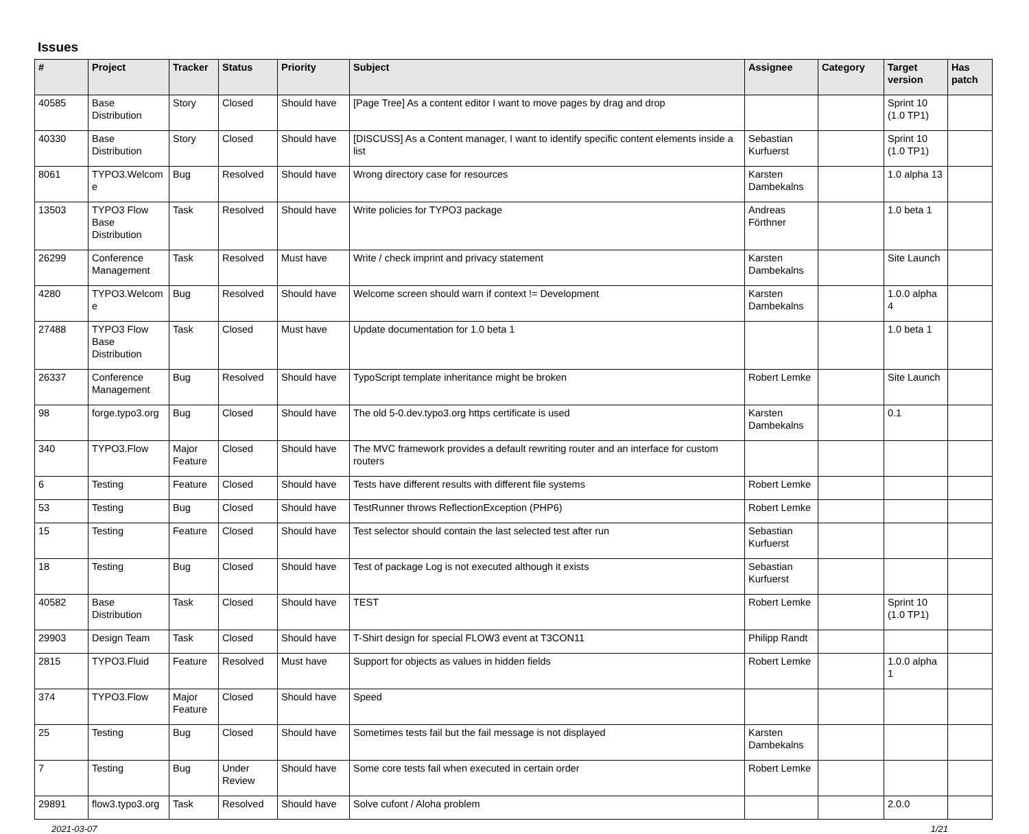Issues
| # | Project | Tracker | Status | Priority | Subject | Assignee | Category | Target version | Has patch |
| --- | --- | --- | --- | --- | --- | --- | --- | --- | --- |
| 40585 | Base Distribution | Story | Closed | Should have | [Page Tree] As a content editor I want to move pages by drag and drop | | | Sprint 10 (1.0 TP1) | |
| 40330 | Base Distribution | Story | Closed | Should have | [DISCUSS] As a Content manager, I want to identify specific content elements inside a list | Sebastian Kurfuerst | | Sprint 10 (1.0 TP1) | |
| 8061 | TYPO3.Welcom e | Bug | Resolved | Should have | Wrong directory case for resources | Karsten Dambekalns | | 1.0 alpha 13 | |
| 13503 | TYPO3 Flow Base Distribution | Task | Resolved | Should have | Write policies for TYPO3 package | Andreas Förthner | | 1.0 beta 1 | |
| 26299 | Conference Management | Task | Resolved | Must have | Write / check imprint and privacy statement | Karsten Dambekalns | | Site Launch | |
| 4280 | TYPO3.Welcom e | Bug | Resolved | Should have | Welcome screen should warn if context != Development | Karsten Dambekalns | | 1.0.0 alpha 4 | |
| 27488 | TYPO3 Flow Base Distribution | Task | Closed | Must have | Update documentation for 1.0 beta 1 | | | 1.0 beta 1 | |
| 26337 | Conference Management | Bug | Resolved | Should have | TypoScript template inheritance might be broken | Robert Lemke | | Site Launch | |
| 98 | forge.typo3.org | Bug | Closed | Should have | The old 5-0.dev.typo3.org https certificate is used | Karsten Dambekalns | | 0.1 | |
| 340 | TYPO3.Flow | Major Feature | Closed | Should have | The MVC framework provides a default rewriting router and an interface for custom routers | | | | |
| 6 | Testing | Feature | Closed | Should have | Tests have different results with different file systems | Robert Lemke | | | |
| 53 | Testing | Bug | Closed | Should have | TestRunner throws ReflectionException (PHP6) | Robert Lemke | | | |
| 15 | Testing | Feature | Closed | Should have | Test selector should contain the last selected test after run | Sebastian Kurfuerst | | | |
| 18 | Testing | Bug | Closed | Should have | Test of package Log is not executed although it exists | Sebastian Kurfuerst | | | |
| 40582 | Base Distribution | Task | Closed | Should have | TEST | Robert Lemke | | Sprint 10 (1.0 TP1) | |
| 29903 | Design Team | Task | Closed | Should have | T-Shirt design for special FLOW3 event at T3CON11 | Philipp Randt | | | |
| 2815 | TYPO3.Fluid | Feature | Resolved | Must have | Support for objects as values in hidden fields | Robert Lemke | | 1.0.0 alpha 1 | |
| 374 | TYPO3.Flow | Major Feature | Closed | Should have | Speed | | | | |
| 25 | Testing | Bug | Closed | Should have | Sometimes tests fail but the fail message is not displayed | Karsten Dambekalns | | | |
| 7 | Testing | Bug | Under Review | Should have | Some core tests fail when executed in certain order | Robert Lemke | | | |
| 29891 | flow3.typo3.org | Task | Resolved | Should have | Solve cufont / Aloha problem | | | 2.0.0 | |
2021-03-07 1/21